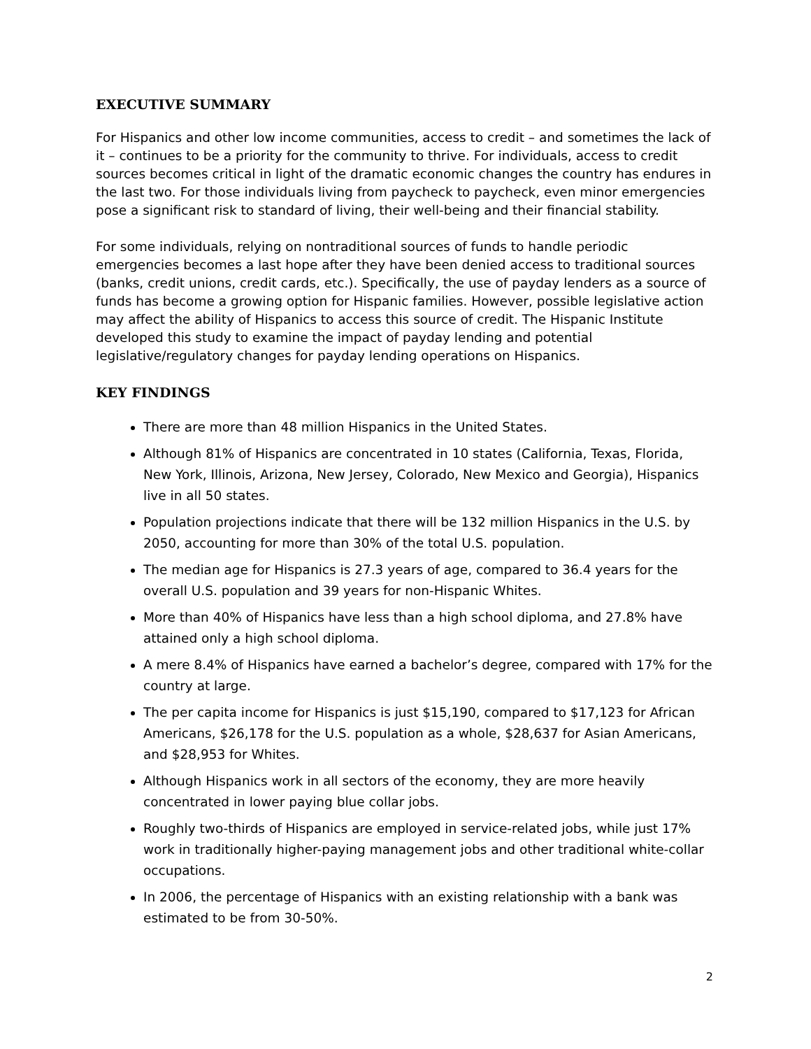EXECUTIVE SUMMARY
For Hispanics and other low income communities, access to credit – and sometimes the lack of it – continues to be a priority for the community to thrive. For individuals, access to credit sources becomes critical in light of the dramatic economic changes the country has endures in the last two. For those individuals living from paycheck to paycheck, even minor emergencies pose a significant risk to standard of living, their well-being and their financial stability.
For some individuals, relying on nontraditional sources of funds to handle periodic emergencies becomes a last hope after they have been denied access to traditional sources (banks, credit unions, credit cards, etc.). Specifically, the use of payday lenders as a source of funds has become a growing option for Hispanic families. However, possible legislative action may affect the ability of Hispanics to access this source of credit. The Hispanic Institute developed this study to examine the impact of payday lending and potential legislative/regulatory changes for payday lending operations on Hispanics.
KEY FINDINGS
There are more than 48 million Hispanics in the United States.
Although 81% of Hispanics are concentrated in 10 states (California, Texas, Florida, New York, Illinois, Arizona, New Jersey, Colorado, New Mexico and Georgia), Hispanics live in all 50 states.
Population projections indicate that there will be 132 million Hispanics in the U.S. by 2050, accounting for more than 30% of the total U.S. population.
The median age for Hispanics is 27.3 years of age, compared to 36.4 years for the overall U.S. population and 39 years for non-Hispanic Whites.
More than 40% of Hispanics have less than a high school diploma, and 27.8% have attained only a high school diploma.
A mere 8.4% of Hispanics have earned a bachelor’s degree, compared with 17% for the country at large.
The per capita income for Hispanics is just $15,190, compared to $17,123 for African Americans, $26,178 for the U.S. population as a whole, $28,637 for Asian Americans, and $28,953 for Whites.
Although Hispanics work in all sectors of the economy, they are more heavily concentrated in lower paying blue collar jobs.
Roughly two-thirds of Hispanics are employed in service-related jobs, while just 17% work in traditionally higher-paying management jobs and other traditional white-collar occupations.
In 2006, the percentage of Hispanics with an existing relationship with a bank was estimated to be from 30-50%.
2